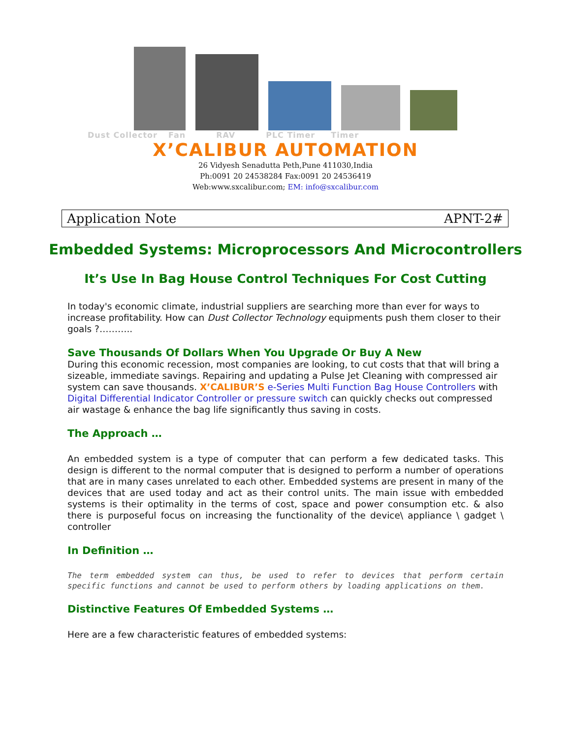Dust Collector Fan RAV PLC Timer Timer
X’CALIBUR AUTOMATION
26 Vidyesh Senadutta Peth,Pune 411030,India
Ph:0091 20 24538284 Fax:0091 20 24536419
Web:www.sxcalibur.com; EM: info@sxcalibur.com
Application Note APNT-2#
Embedded Systems: Microprocessors And Microcontrollers
It’s Use In Bag House Control Techniques For Cost Cutting
In today's economic climate, industrial suppliers are searching more than ever for ways to increase profitability. How can Dust Collector Technology equipments push them closer to their goals ?………..
Save Thousands Of Dollars When You Upgrade Or Buy A New
During this economic recession, most companies are looking, to cut costs that that will bring a sizeable, immediate savings. Repairing and updating a Pulse Jet Cleaning with compressed air system can save thousands. X’CALIBUR’S e-Series Multi Function Bag House Controllers with Digital Differential Indicator Controller or pressure switch can quickly checks out compressed air wastage & enhance the bag life significantly thus saving in costs.
The Approach …
An embedded system is a type of computer that can perform a few dedicated tasks. This design is different to the normal computer that is designed to perform a number of operations that are in many cases unrelated to each other. Embedded systems are present in many of the devices that are used today and act as their control units. The main issue with embedded systems is their optimality in the terms of cost, space and power consumption etc. & also there is purposeful focus on increasing the functionality of the device\ appliance \ gadget \ controller
In Definition …
The term embedded system can thus, be used to refer to devices that perform certain specific functions and cannot be used to perform others by loading applications on them.
Distinctive Features Of Embedded Systems …
Here are a few characteristic features of embedded systems: